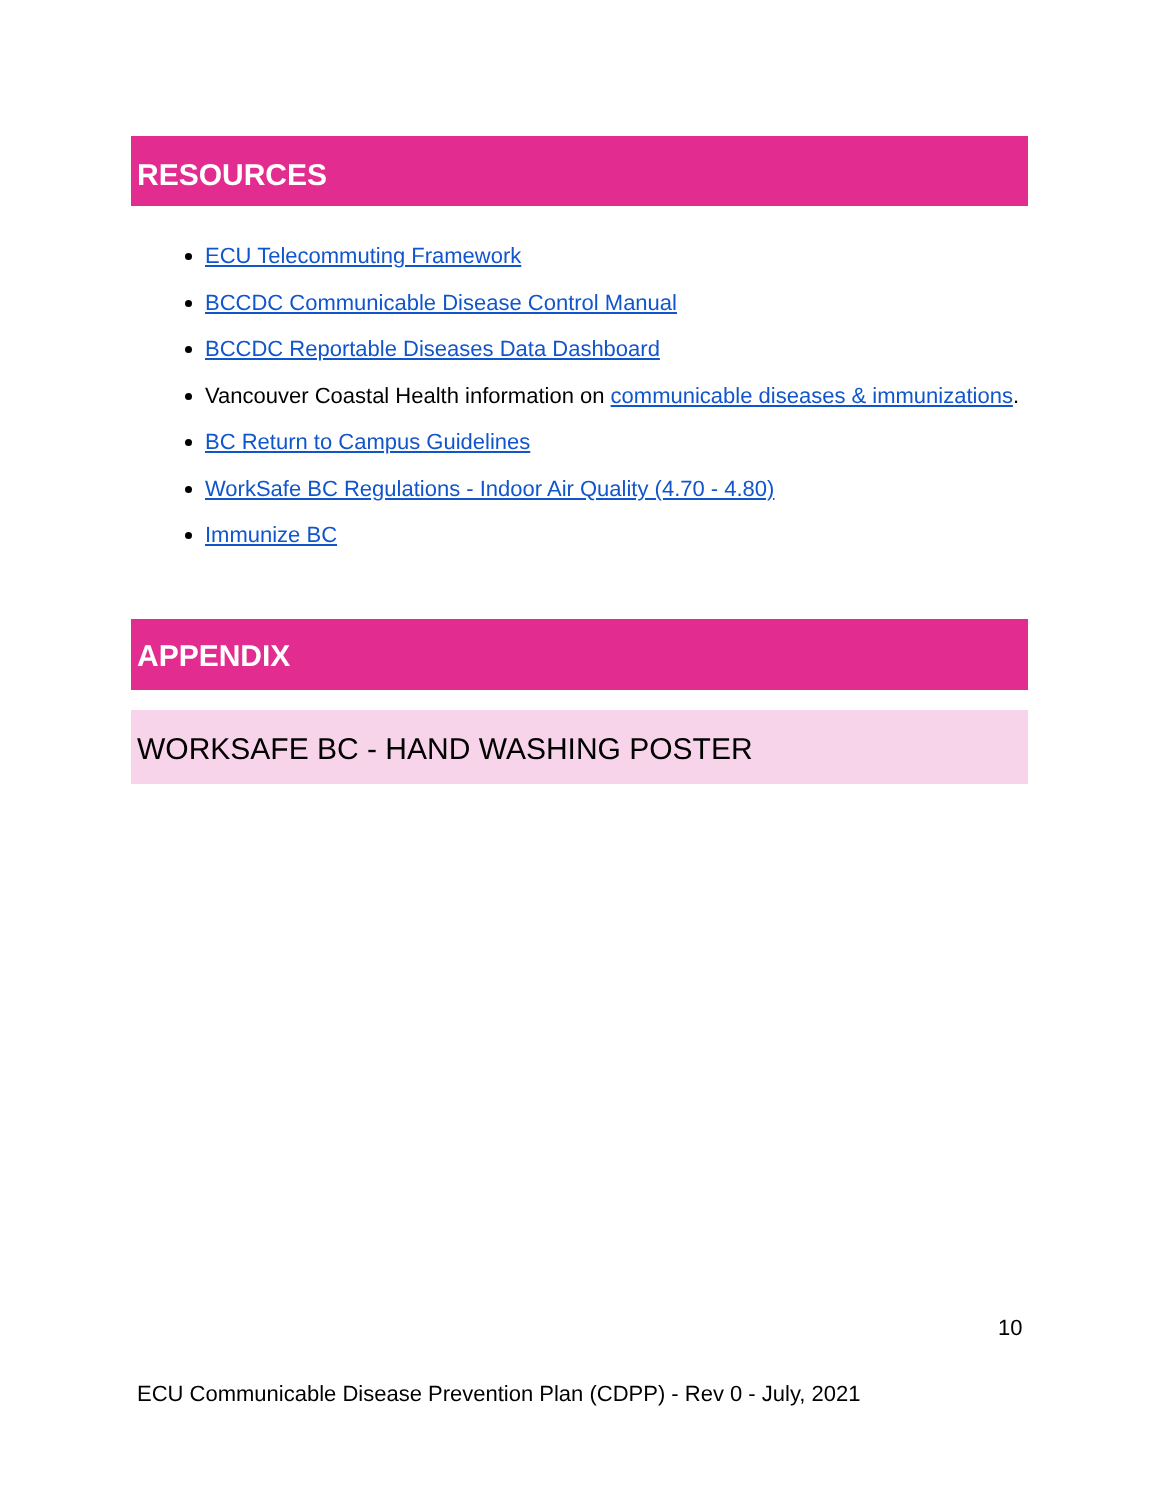RESOURCES
ECU Telecommuting Framework
BCCDC Communicable Disease Control Manual
BCCDC Reportable Diseases Data Dashboard
Vancouver Coastal Health information on communicable diseases & immunizations.
BC Return to Campus Guidelines
WorkSafe BC Regulations - Indoor Air Quality (4.70 - 4.80)
Immunize BC
APPENDIX
WORKSAFE BC - HAND WASHING POSTER
10
ECU Communicable Disease Prevention Plan (CDPP) - Rev 0 - July, 2021